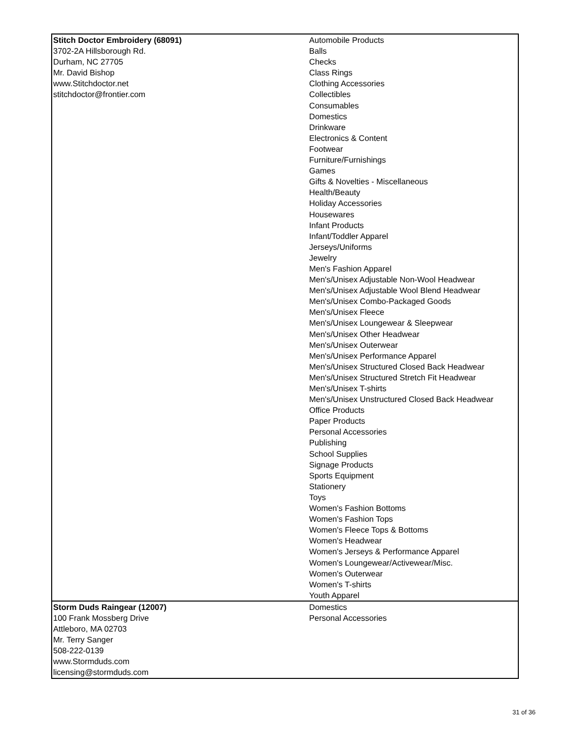| Stitch Doctor Embroidery (68091) 3702-2A Hillsborough Rd. Durham, NC 27705 Mr. David Bishop www.Stitchdoctor.net stitchdoctor@frontier.com | Automobile Products Balls Checks Class Rings Clothing Accessories Collectibles Consumables Domestics Drinkware Electronics & Content Footwear Furniture/Furnishings Games Gifts & Novelties - Miscellaneous Health/Beauty Holiday Accessories Housewares Infant Products Infant/Toddler Apparel Jerseys/Uniforms Jewelry Men's Fashion Apparel Men's/Unisex Adjustable Non-Wool Headwear Men's/Unisex Adjustable Wool Blend Headwear Men's/Unisex Combo-Packaged Goods Men's/Unisex Fleece Men's/Unisex Loungewear & Sleepwear Men's/Unisex Other Headwear Men's/Unisex Outerwear Men's/Unisex Performance Apparel Men's/Unisex Structured Closed Back Headwear Men's/Unisex Structured Stretch Fit Headwear Men's/Unisex T-shirts Men's/Unisex Unstructured Closed Back Headwear Office Products Paper Products Personal Accessories Publishing School Supplies Signage Products Sports Equipment Stationery Toys Women's Fashion Bottoms Women's Fashion Tops Women's Fleece Tops & Bottoms Women's Headwear Women's Jerseys & Performance Apparel Women's Loungewear/Activewear/Misc. Women's Outerwear Women's T-shirts Youth Apparel |
| Storm Duds Raingear (12007) 100 Frank Mossberg Drive Attleboro, MA 02703 Mr. Terry Sanger 508-222-0139 www.Stormduds.com licensing@stormduds.com | Domestics Personal Accessories |
31 of 36